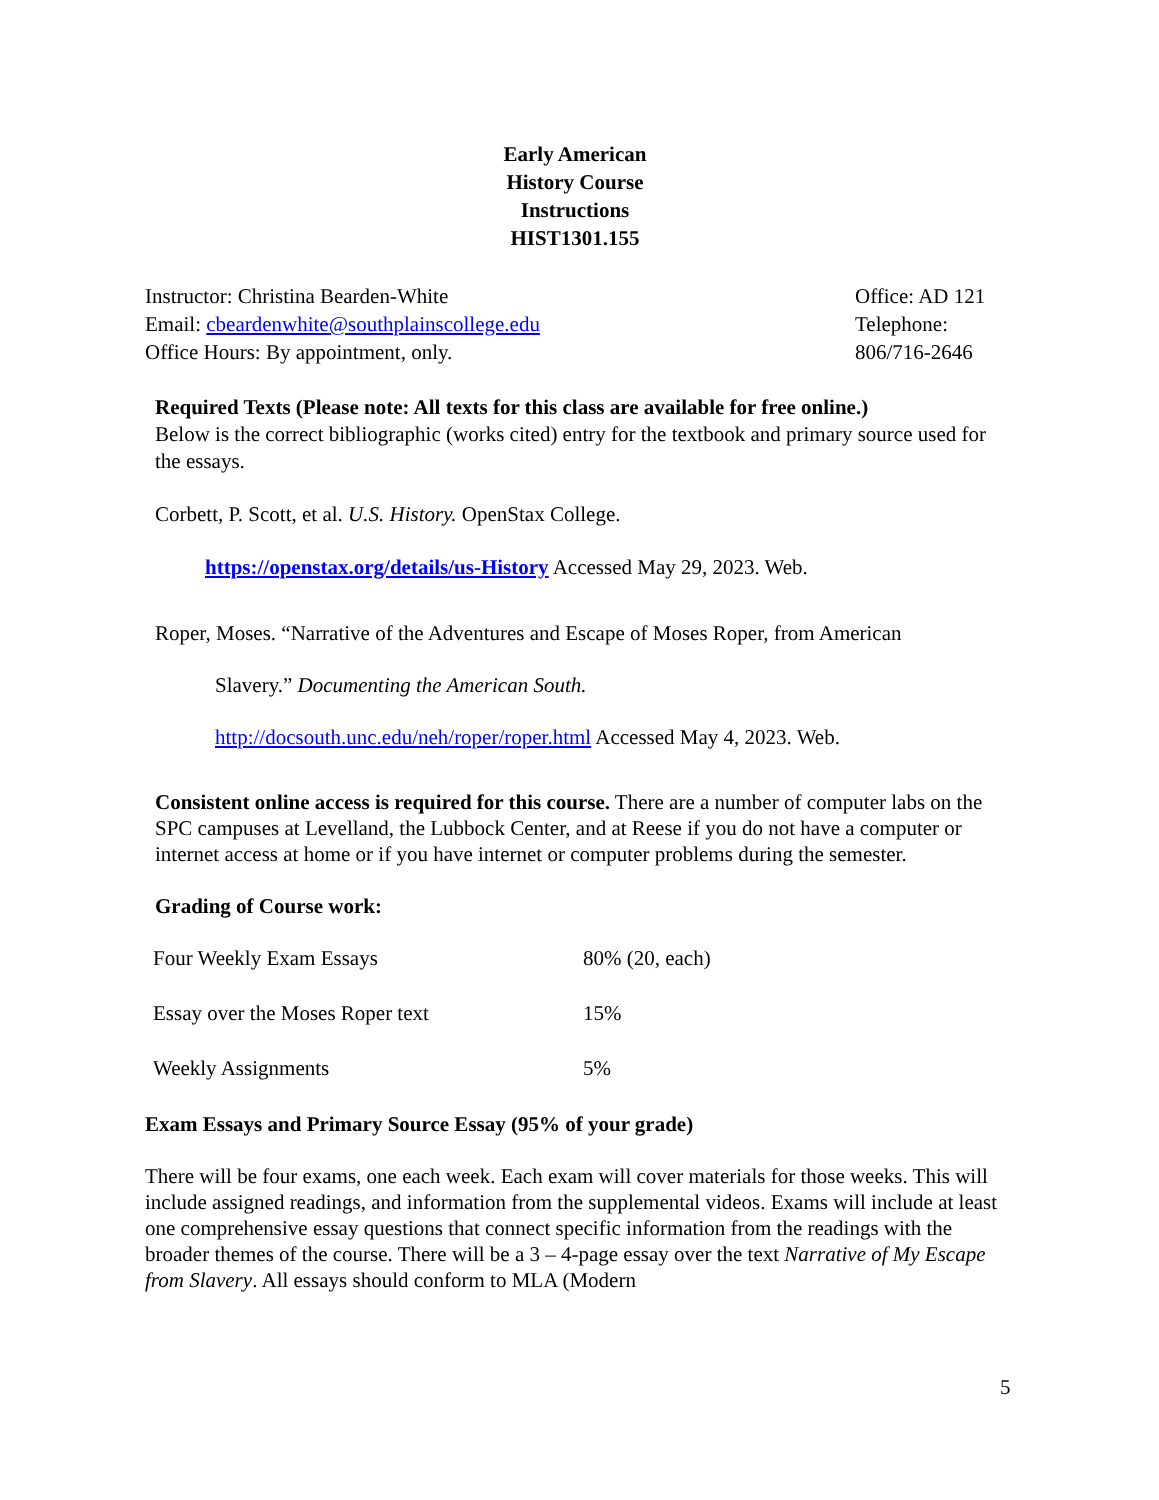Early American
History Course
Instructions
HIST1301.155
Instructor: Christina Bearden-White
Email: cbeardenwhite@southplainscollege.edu
Office Hours: By appointment, only.
Office: AD 121
Telephone:
806/716-2646
Required Texts (Please note: All texts for this class are available for free online.)
Below is the correct bibliographic (works cited) entry for the textbook and primary source used for the essays.
Corbett, P. Scott, et al. U.S. History. OpenStax College.
https://openstax.org/details/us-History Accessed May 29, 2023. Web.
Roper, Moses. “Narrative of the Adventures and Escape of Moses Roper, from American
Slavery.” Documenting the American South.
http://docsouth.unc.edu/neh/roper/roper.html Accessed May 4, 2023. Web.
Consistent online access is required for this course. There are a number of computer labs on the SPC campuses at Levelland, the Lubbock Center, and at Reese if you do not have a computer or internet access at home or if you have internet or computer problems during the semester.
Grading of Course work:
| Four Weekly Exam Essays | 80% (20, each) |
| Essay over the Moses Roper text | 15% |
| Weekly Assignments | 5% |
Exam Essays and Primary Source Essay (95% of your grade)
There will be four exams, one each week. Each exam will cover materials for those weeks. This will include assigned readings, and information from the supplemental videos. Exams will include at least one comprehensive essay questions that connect specific information from the readings with the broader themes of the course. There will be a 3 – 4-page essay over the text Narrative of My Escape from Slavery. All essays should conform to MLA (Modern
5